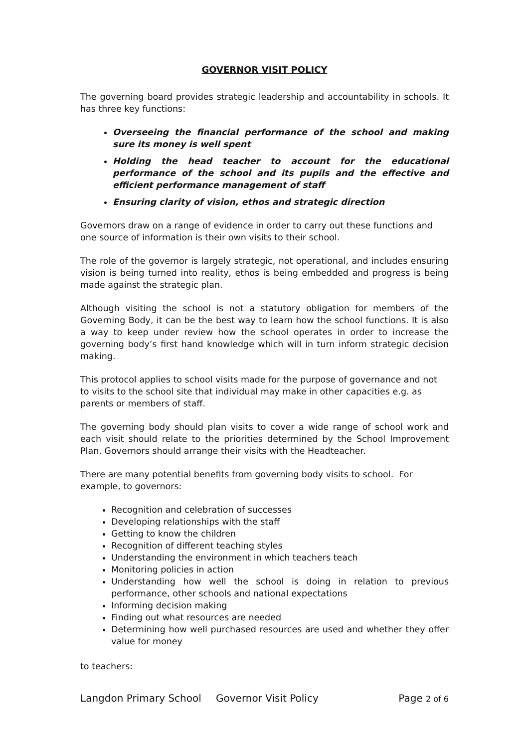GOVERNOR VISIT POLICY
The governing board provides strategic leadership and accountability in schools. It has three key functions:
Overseeing the financial performance of the school and making sure its money is well spent
Holding the head teacher to account for the educational performance of the school and its pupils and the effective and efficient performance management of staff
Ensuring clarity of vision, ethos and strategic direction
Governors draw on a range of evidence in order to carry out these functions and one source of information is their own visits to their school.
The role of the governor is largely strategic, not operational, and includes ensuring vision is being turned into reality, ethos is being embedded and progress is being made against the strategic plan.
Although visiting the school is not a statutory obligation for members of the Governing Body, it can be the best way to learn how the school functions. It is also a way to keep under review how the school operates in order to increase the governing body’s first hand knowledge which will in turn inform strategic decision making.
This protocol applies to school visits made for the purpose of governance and not to visits to the school site that individual may make in other capacities e.g. as parents or members of staff.
The governing body should plan visits to cover a wide range of school work and each visit should relate to the priorities determined by the School Improvement Plan. Governors should arrange their visits with the Headteacher.
There are many potential benefits from governing body visits to school. For example, to governors:
Recognition and celebration of successes
Developing relationships with the staff
Getting to know the children
Recognition of different teaching styles
Understanding the environment in which teachers teach
Monitoring policies in action
Understanding how well the school is doing in relation to previous performance, other schools and national expectations
Informing decision making
Finding out what resources are needed
Determining how well purchased resources are used and whether they offer value for money
to teachers:
Langdon Primary School Governor Visit Policy Page 2 of 6